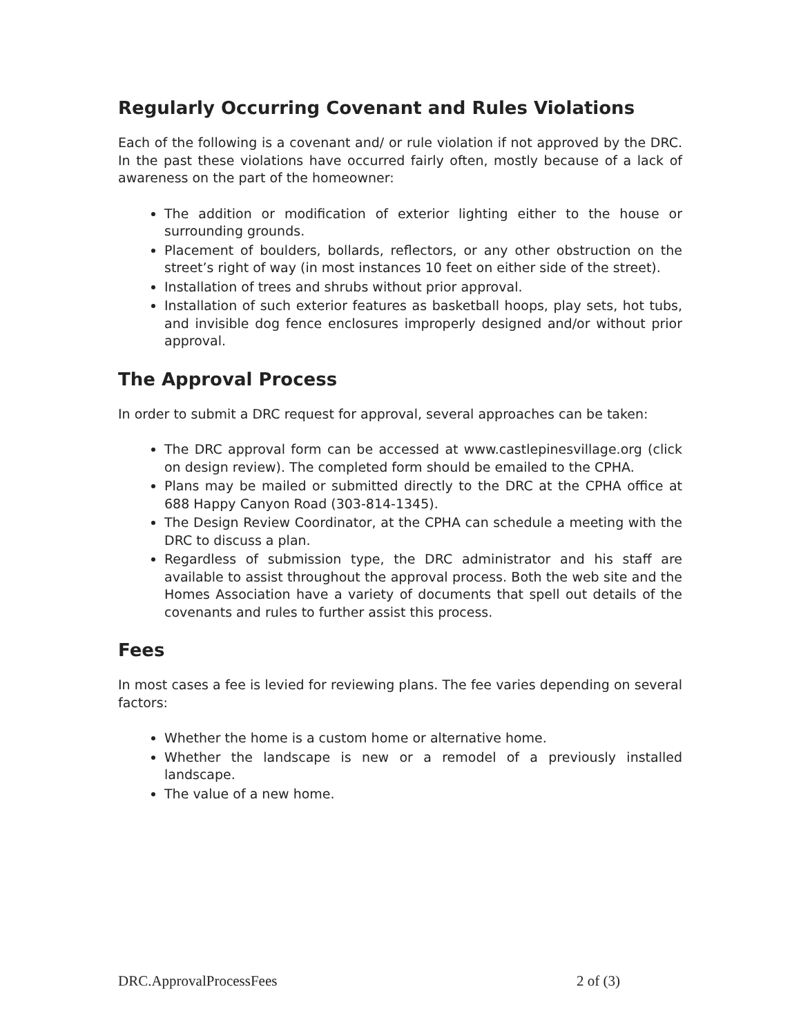Regularly Occurring Covenant and Rules Violations
Each of the following is a covenant and/ or rule violation if not approved by the DRC. In the past these violations have occurred fairly often, mostly because of a lack of awareness on the part of the homeowner:
The addition or modification of exterior lighting either to the house or surrounding grounds.
Placement of boulders, bollards, reflectors, or any other obstruction on the street’s right of way (in most instances 10 feet on either side of the street).
Installation of trees and shrubs without prior approval.
Installation of such exterior features as basketball hoops, play sets, hot tubs, and invisible dog fence enclosures improperly designed and/or without prior approval.
The Approval Process
In order to submit a DRC request for approval, several approaches can be taken:
The DRC approval form can be accessed at www.castlepinesvillage.org (click on design review). The completed form should be emailed to the CPHA.
Plans may be mailed or submitted directly to the DRC at the CPHA office at 688 Happy Canyon Road (303-814-1345).
The Design Review Coordinator, at the CPHA can schedule a meeting with the DRC to discuss a plan.
Regardless of submission type, the DRC administrator and his staff are available to assist throughout the approval process. Both the web site and the Homes Association have a variety of documents that spell out details of the covenants and rules to further assist this process.
Fees
In most cases a fee is levied for reviewing plans. The fee varies depending on several factors:
Whether the home is a custom home or alternative home.
Whether the landscape is new or a remodel of a previously installed landscape.
The value of a new home.
DRC.ApprovalProcessFees 2 of (3)